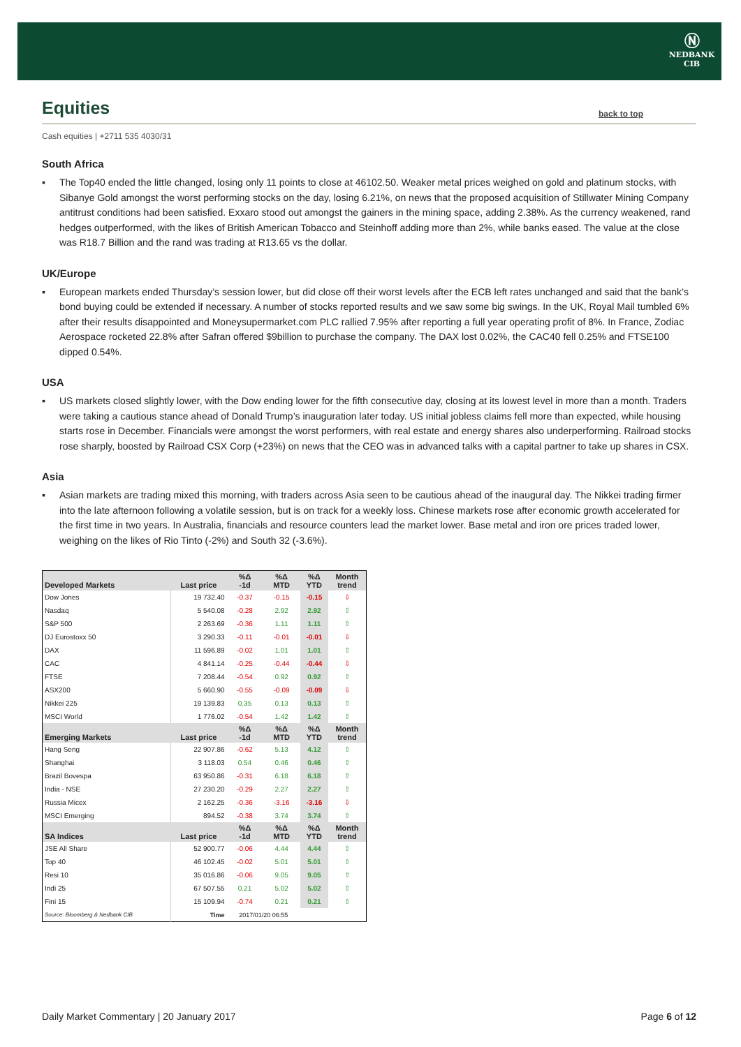Ⓝ
NEDBANK
CIB
Equities
back to top
Cash equities | +2711 535 4030/31
South Africa
▪ The Top40 ended the little changed, losing only 11 points to close at 46102.50. Weaker metal prices weighed on gold and platinum stocks, with Sibanye Gold amongst the worst performing stocks on the day, losing 6.21%, on news that the proposed acquisition of Stillwater Mining Company antitrust conditions had been satisfied. Exxaro stood out amongst the gainers in the mining space, adding 2.38%. As the currency weakened, rand hedges outperformed, with the likes of British American Tobacco and Steinhoff adding more than 2%, while banks eased. The value at the close was R18.7 Billion and the rand was trading at R13.65 vs the dollar.
UK/Europe
▪ European markets ended Thursday’s session lower, but did close off their worst levels after the ECB left rates unchanged and said that the bank’s bond buying could be extended if necessary. A number of stocks reported results and we saw some big swings. In the UK, Royal Mail tumbled 6% after their results disappointed and Moneysupermarket.com PLC rallied 7.95% after reporting a full year operating profit of 8%. In France, Zodiac Aerospace rocketed 22.8% after Safran offered $9billion to purchase the company. The DAX lost 0.02%, the CAC40 fell 0.25% and FTSE100 dipped 0.54%.
USA
▪ US markets closed slightly lower, with the Dow ending lower for the fifth consecutive day, closing at its lowest level in more than a month. Traders were taking a cautious stance ahead of Donald Trump’s inauguration later today. US initial jobless claims fell more than expected, while housing starts rose in December. Financials were amongst the worst performers, with real estate and energy shares also underperforming. Railroad stocks rose sharply, boosted by Railroad CSX Corp (+23%) on news that the CEO was in advanced talks with a capital partner to take up shares in CSX.
Asia
▪ Asian markets are trading mixed this morning, with traders across Asia seen to be cautious ahead of the inaugural day. The Nikkei trading firmer into the late afternoon following a volatile session, but is on track for a weekly loss. Chinese markets rose after economic growth accelerated for the first time in two years. In Australia, financials and resource counters lead the market lower. Base metal and iron ore prices traded lower, weighing on the likes of Rio Tinto (-2%) and South 32 (-3.6%).
| Developed Markets | Last price | %Δ -1d | %Δ MTD | %Δ YTD | Month trend |
| --- | --- | --- | --- | --- | --- |
| Dow Jones | 19 732.40 | -0.37 | -0.15 | -0.15 | ⇩ |
| Nasdaq | 5 540.08 | -0.28 | 2.92 | 2.92 | ⇧ |
| S&P 500 | 2 263.69 | -0.36 | 1.11 | 1.11 | ⇧ |
| DJ Eurostoxx 50 | 3 290.33 | -0.11 | -0.01 | -0.01 | ⇩ |
| DAX | 11 596.89 | -0.02 | 1.01 | 1.01 | ⇧ |
| CAC | 4 841.14 | -0.25 | -0.44 | -0.44 | ⇩ |
| FTSE | 7 208.44 | -0.54 | 0.92 | 0.92 | ⇧ |
| ASX200 | 5 660.90 | -0.55 | -0.09 | -0.09 | ⇩ |
| Nikkei 225 | 19 139.83 | 0.35 | 0.13 | 0.13 | ⇧ |
| MSCI World | 1 776.02 | -0.54 | 1.42 | 1.42 | ⇧ |
| Emerging Markets | Last price | %Δ -1d | %Δ MTD | %Δ YTD | Month trend |
| Hang Seng | 22 907.86 | -0.62 | 5.13 | 4.12 | ⇧ |
| Shanghai | 3 118.03 | 0.54 | 0.46 | 0.46 | ⇧ |
| Brazil Bovespa | 63 950.86 | -0.31 | 6.18 | 6.18 | ⇧ |
| India - NSE | 27 230.20 | -0.29 | 2.27 | 2.27 | ⇧ |
| Russia Micex | 2 162.25 | -0.36 | -3.16 | -3.16 | ⇩ |
| MSCI Emerging | 894.52 | -0.38 | 3.74 | 3.74 | ⇧ |
| SA Indices | Last price | %Δ -1d | %Δ MTD | %Δ YTD | Month trend |
| JSE All Share | 52 900.77 | -0.06 | 4.44 | 4.44 | ⇧ |
| Top 40 | 46 102.45 | -0.02 | 5.01 | 5.01 | ⇧ |
| Resi 10 | 35 016.86 | -0.06 | 9.05 | 9.05 | ⇧ |
| Indi 25 | 67 507.55 | 0.21 | 5.02 | 5.02 | ⇧ |
| Fini 15 | 15 109.94 | -0.74 | 0.21 | 0.21 | ⇧ |
| Source: Bloomberg & Nedbank CIB | Time | 2017/01/20 06:55 | | | |
Daily Market Commentary | 20 January 2017 Page 6 of 12